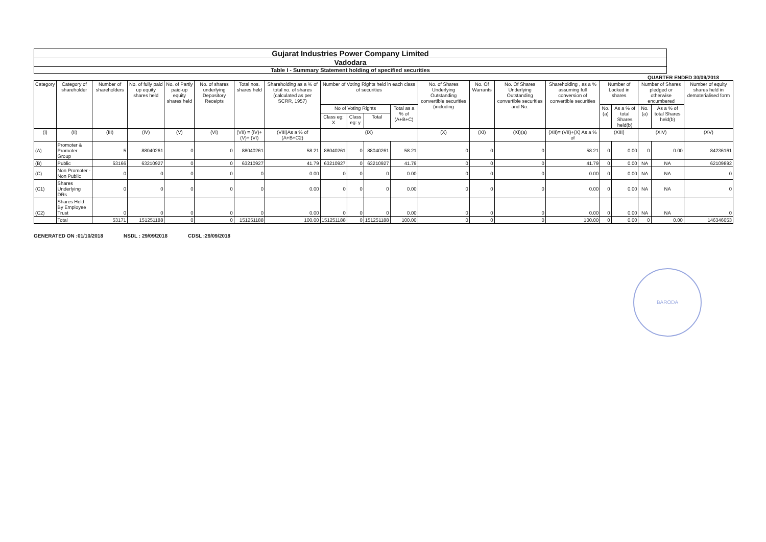Gujarat Industries Power Company Limited
Vadodara
Table I - Summary Statement holding of specified securities
QUARTER ENDED 30/09/2018
| Category | Category of shareholder | Number of shareholders | No. of fully paid up equity shares held | No. of Partly paid-up equity shares held | No. of shares underlying Depository Receipts | Total nos. shares held | Shareholding as a % of total no. of shares (calculated as per SCRR, 1957) | Number of Voting Rights held in each class of securities | | | | No. of Shares Underlying Outstanding convertible securities (including | No. Of Warrants | No. Of Shares Underlying Outstanding convertible securities and No. | Shareholding , as a % assuming full conversion of convertible securities | Number of Locked in shares | | Number of Shares pledged or otherwise encumbered | | Number of equity shares held in dematerialised form |
| --- | --- | --- | --- | --- | --- | --- | --- | --- | --- | --- | --- | --- | --- | --- | --- | --- | --- | --- | --- | --- |
| | | | | | | | | No of Voting Rights | | | Total as a % of (A+B+C) | | | | | No. (a) | As a % of total Shares held(b) | No. (a) | As a % of total Shares held(b) | |
| | | | | | | | | Class eg: X | Class eg: y | Total | | | | | | | | | | |
| (I) | (II) | (III) | (IV) | (V) | (VI) | (VII) = (IV)+(V)+ (VI) | (VIII)As a % of (A+B+C2) | (IX) | | | | (X) | (XI) | (XI)(a) | (XII)= (VII)+(X) As a % of | (XIII) | | (XIV) | | (XV) |
| (A) | Promoter & Promoter Group | 5 | 88040261 | 0 | 0 | 88040261 | 58.21 | 88040261 | 0 | 88040261 | 58.21 | 0 | 0 | 0 | 58.21 | 0 | 0.00 | 0 | 0.00 | 84236161 |
| (B) | Public | 53166 | 63210927 | 0 | 0 | 63210927 | 41.79 | 63210927 | 0 | 63210927 | 41.79 | 0 | 0 | 0 | 41.79 | 0 | 0.00 | NA | NA | 62109892 |
| (C) | Non Promoter - Non Public | 0 | 0 | 0 | 0 | 0 | 0.00 | 0 | 0 | 0 | 0.00 | 0 | 0 | 0 | 0.00 | 0 | 0.00 | NA | NA | 0 |
| (C1) | Shares Underlying DRs | 0 | 0 | 0 | 0 | 0 | 0.00 | 0 | 0 | 0 | 0.00 | 0 | 0 | 0 | 0.00 | 0 | 0.00 | NA | NA | 0 |
| (C2) | Shares Held By Employee Trust | 0 | 0 | 0 | 0 | 0 | 0.00 | 0 | 0 | 0 | 0.00 | 0 | 0 | 0 | 0.00 | 0 | 0.00 | NA | NA | 0 |
| | Total | 53171 | 151251188 | 0 | 0 | 151251188 | 100.00 | 151251188 | 0 | 151251188 | 100.00 | 0 | 0 | 0 | 100.00 | 0 | 0.00 | 0 | 0.00 | 146346053 |
GENERATED ON :01/10/2018 NSDL : 29/09/2018 CDSL :29/09/2018
BARODA